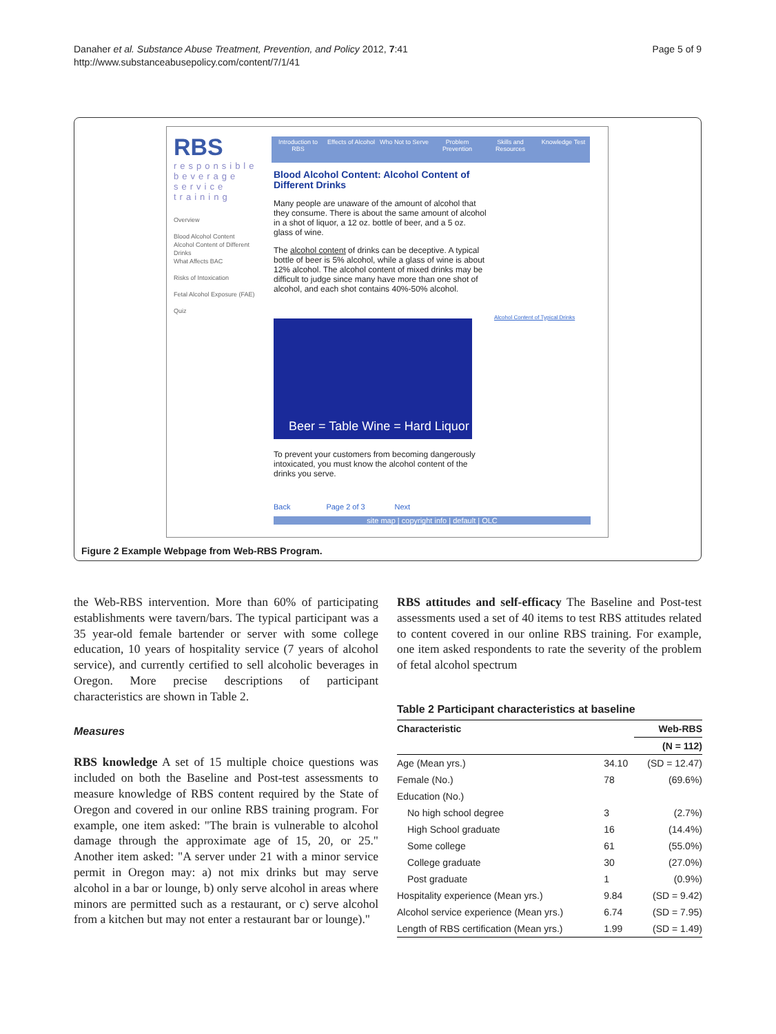Page 5 of 9 Danaher et al. Substance Abuse Treatment, Prevention, and Policy 2012, 7:41
http://www.substanceabusepolicy.com/content/7/1/41
RBS
responsible beverage service training
Overview
Blood Alcohol Content
Alcohol Content of Different Drinks
What Affects BAC
Risks of Intoxication
Fetal Alcohol Exposure (FAE)
Quiz
Introduction to RBS Effects of Alcohol Who Not to Serve Problem Prevention Skills and Resources Knowledge Test
Blood Alcohol Content: Alcohol Content of Different Drinks
Many people are unaware of the amount of alcohol that they consume. There is about the same amount of alcohol in a shot of liquor, a 12 oz. bottle of beer, and a 5 oz. glass of wine.
The alcohol content of drinks can be deceptive. A typical bottle of beer is 5% alcohol, while a glass of wine is about 12% alcohol. The alcohol content of mixed drinks may be difficult to judge since many have more than one shot of alcohol, and each shot contains 40%-50% alcohol.
Beer = Table Wine = Hard Liquor
To prevent your customers from becoming dangerously intoxicated, you must know the alcohol content of the drinks you serve.
Alcohol Content of Typical Drinks
Back Page 2 of 3 Next
site map | copyright info | default | OLC
Figure 2 Example Webpage from Web-RBS Program.
the Web-RBS intervention. More than 60% of participating establishments were tavern/bars. The typical participant was a 35 year-old female bartender or server with some college education, 10 years of hospitality service (7 years of alcohol service), and currently certified to sell alcoholic beverages in Oregon. More precise descriptions of participant characteristics are shown in Table 2.
Measures
RBS knowledge A set of 15 multiple choice questions was included on both the Baseline and Post-test assessments to measure knowledge of RBS content required by the State of Oregon and covered in our online RBS training program. For example, one item asked: "The brain is vulnerable to alcohol damage through the approximate age of 15, 20, or 25." Another item asked: "A server under 21 with a minor service permit in Oregon may: a) not mix drinks but may serve alcohol in a bar or lounge, b) only serve alcohol in areas where minors are permitted such as a restaurant, or c) serve alcohol from a kitchen but may not enter a restaurant bar or lounge)."
RBS attitudes and self-efficacy The Baseline and Post-test assessments used a set of 40 items to test RBS attitudes related to content covered in our online RBS training. For example, one item asked respondents to rate the severity of the problem of fetal alcohol spectrum
Table 2 Participant characteristics at baseline
| Characteristic | | Web-RBS |
| --- | --- | --- |
| | | (N = 112) |
| Age (Mean yrs.) | 34.10 | (SD = 12.47) |
| Female (No.) | 78 | (69.6%) |
| Education (No.) | | |
| No high school degree | 3 | (2.7%) |
| High School graduate | 16 | (14.4%) |
| Some college | 61 | (55.0%) |
| College graduate | 30 | (27.0%) |
| Post graduate | 1 | (0.9%) |
| Hospitality experience (Mean yrs.) | 9.84 | (SD = 9.42) |
| Alcohol service experience (Mean yrs.) | 6.74 | (SD = 7.95) |
| Length of RBS certification (Mean yrs.) | 1.99 | (SD = 1.49) |